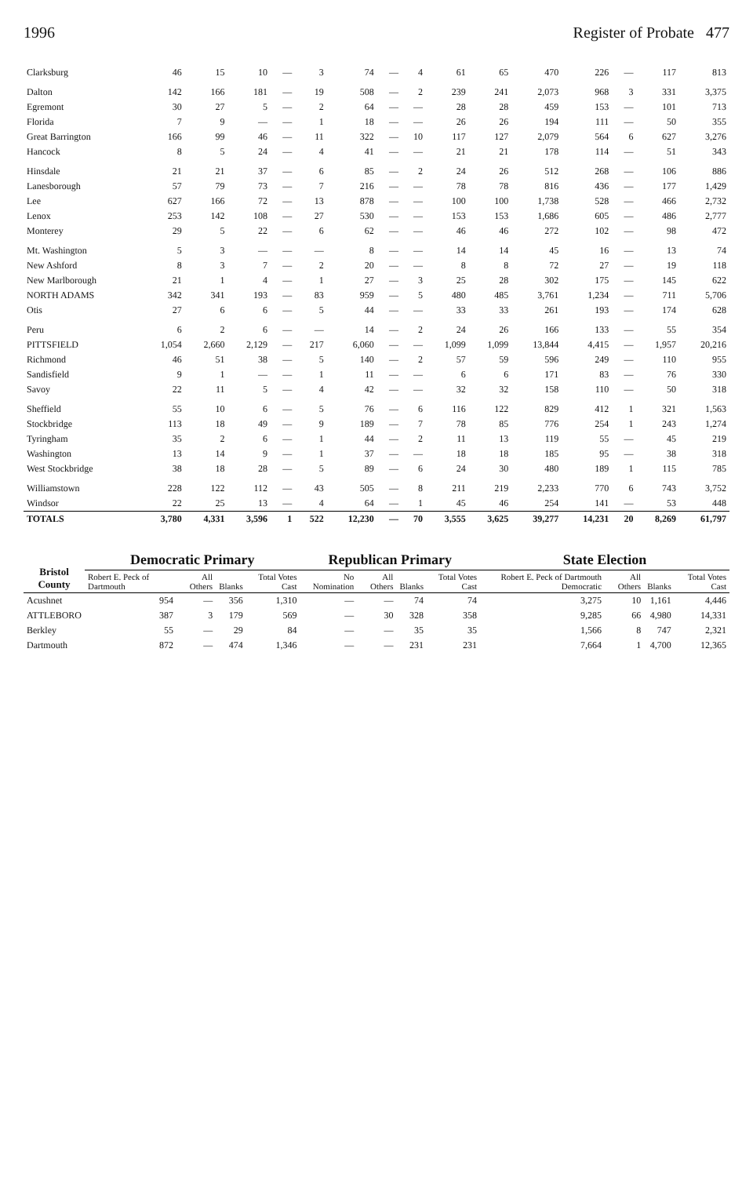1996 Register of Probate 477
| Clarksburg | 46 | 15 | 10 | — | 3 | 74 | — | 4 | 61 | 65 | 470 | 226 | — | 117 | 813 |
| Dalton | 142 | 166 | 181 | — | 19 | 508 | — | 2 | 239 | 241 | 2,073 | 968 | 3 | 331 | 3,375 |
| Egremont | 30 | 27 | 5 | — | 2 | 64 | — | — | 28 | 28 | 459 | 153 | — | 101 | 713 |
| Florida | 7 | 9 | — | — | 1 | 18 | — | — | 26 | 26 | 194 | 111 | — | 50 | 355 |
| Great Barrington | 166 | 99 | 46 | — | 11 | 322 | — | 10 | 117 | 127 | 2,079 | 564 | 6 | 627 | 3,276 |
| Hancock | 8 | 5 | 24 | — | 4 | 41 | — | — | 21 | 21 | 178 | 114 | — | 51 | 343 |
| Hinsdale | 21 | 21 | 37 | — | 6 | 85 | — | 2 | 24 | 26 | 512 | 268 | — | 106 | 886 |
| Lanesborough | 57 | 79 | 73 | — | 7 | 216 | — | — | 78 | 78 | 816 | 436 | — | 177 | 1,429 |
| Lee | 627 | 166 | 72 | — | 13 | 878 | — | — | 100 | 100 | 1,738 | 528 | — | 466 | 2,732 |
| Lenox | 253 | 142 | 108 | — | 27 | 530 | — | — | 153 | 153 | 1,686 | 605 | — | 486 | 2,777 |
| Monterey | 29 | 5 | 22 | — | 6 | 62 | — | — | 46 | 46 | 272 | 102 | — | 98 | 472 |
| Mt. Washington | 5 | 3 | — | — | — | 8 | — | — | 14 | 14 | 45 | 16 | — | 13 | 74 |
| New Ashford | 8 | 3 | 7 | — | 2 | 20 | — | — | 8 | 8 | 72 | 27 | — | 19 | 118 |
| New Marlborough | 21 | 1 | 4 | — | 1 | 27 | — | 3 | 25 | 28 | 302 | 175 | — | 145 | 622 |
| NORTH ADAMS | 342 | 341 | 193 | — | 83 | 959 | — | 5 | 480 | 485 | 3,761 | 1,234 | — | 711 | 5,706 |
| Otis | 27 | 6 | 6 | — | 5 | 44 | — | — | 33 | 33 | 261 | 193 | — | 174 | 628 |
| Peru | 6 | 2 | 6 | — | — | 14 | — | 2 | 24 | 26 | 166 | 133 | — | 55 | 354 |
| PITTSFIELD | 1,054 | 2,660 | 2,129 | — | 217 | 6,060 | — | — | 1,099 | 1,099 | 13,844 | 4,415 | — | 1,957 | 20,216 |
| Richmond | 46 | 51 | 38 | — | 5 | 140 | — | 2 | 57 | 59 | 596 | 249 | — | 110 | 955 |
| Sandisfield | 9 | 1 | — | — | 1 | 11 | — | — | 6 | 6 | 171 | 83 | — | 76 | 330 |
| Savoy | 22 | 11 | 5 | — | 4 | 42 | — | — | 32 | 32 | 158 | 110 | — | 50 | 318 |
| Sheffield | 55 | 10 | 6 | — | 5 | 76 | — | 6 | 116 | 122 | 829 | 412 | 1 | 321 | 1,563 |
| Stockbridge | 113 | 18 | 49 | — | 9 | 189 | — | 7 | 78 | 85 | 776 | 254 | 1 | 243 | 1,274 |
| Tyringham | 35 | 2 | 6 | — | 1 | 44 | — | 2 | 11 | 13 | 119 | 55 | — | 45 | 219 |
| Washington | 13 | 14 | 9 | — | 1 | 37 | — | — | 18 | 18 | 185 | 95 | — | 38 | 318 |
| West Stockbridge | 38 | 18 | 28 | — | 5 | 89 | — | 6 | 24 | 30 | 480 | 189 | 1 | 115 | 785 |
| Williamstown | 228 | 122 | 112 | — | 43 | 505 | — | 8 | 211 | 219 | 2,233 | 770 | 6 | 743 | 3,752 |
| Windsor | 22 | 25 | 13 | — | 4 | 64 | — | 1 | 45 | 46 | 254 | 141 | — | 53 | 448 |
| TOTALS | 3,780 | 4,331 | 3,596 | 1 | 522 | 12,230 | — | 70 | 3,555 | 3,625 | 39,277 | 14,231 | 20 | 8,269 | 61,797 |
| Bristol County | Democratic Primary | | | | Republican Primary | | | | State Election | | | |
| --- | --- | --- | --- | --- | --- | --- | --- | --- | --- | --- | --- | --- |
| | Robert E. Peck of Dartmouth | All Others | Blanks | Total Votes Cast | No Nomination | All Others | Blanks | Total Votes Cast | Robert E. Peck of Dartmouth Democratic | All Others | Blanks | Total Votes Cast |
| Acushnet | 954 | — | 356 | 1,310 | — | — | 74 | 74 | 3,275 | 10 | 1,161 | 4,446 |
| ATTLEBORO | 387 | 3 | 179 | 569 | — | 30 | 328 | 358 | 9,285 | 66 | 4,980 | 14,331 |
| Berkley | 55 | — | 29 | 84 | — | — | 35 | 35 | 1,566 | 8 | 747 | 2,321 |
| Dartmouth | 872 | — | 474 | 1,346 | — | — | 231 | 231 | 7,664 | 1 | 4,700 | 12,365 |